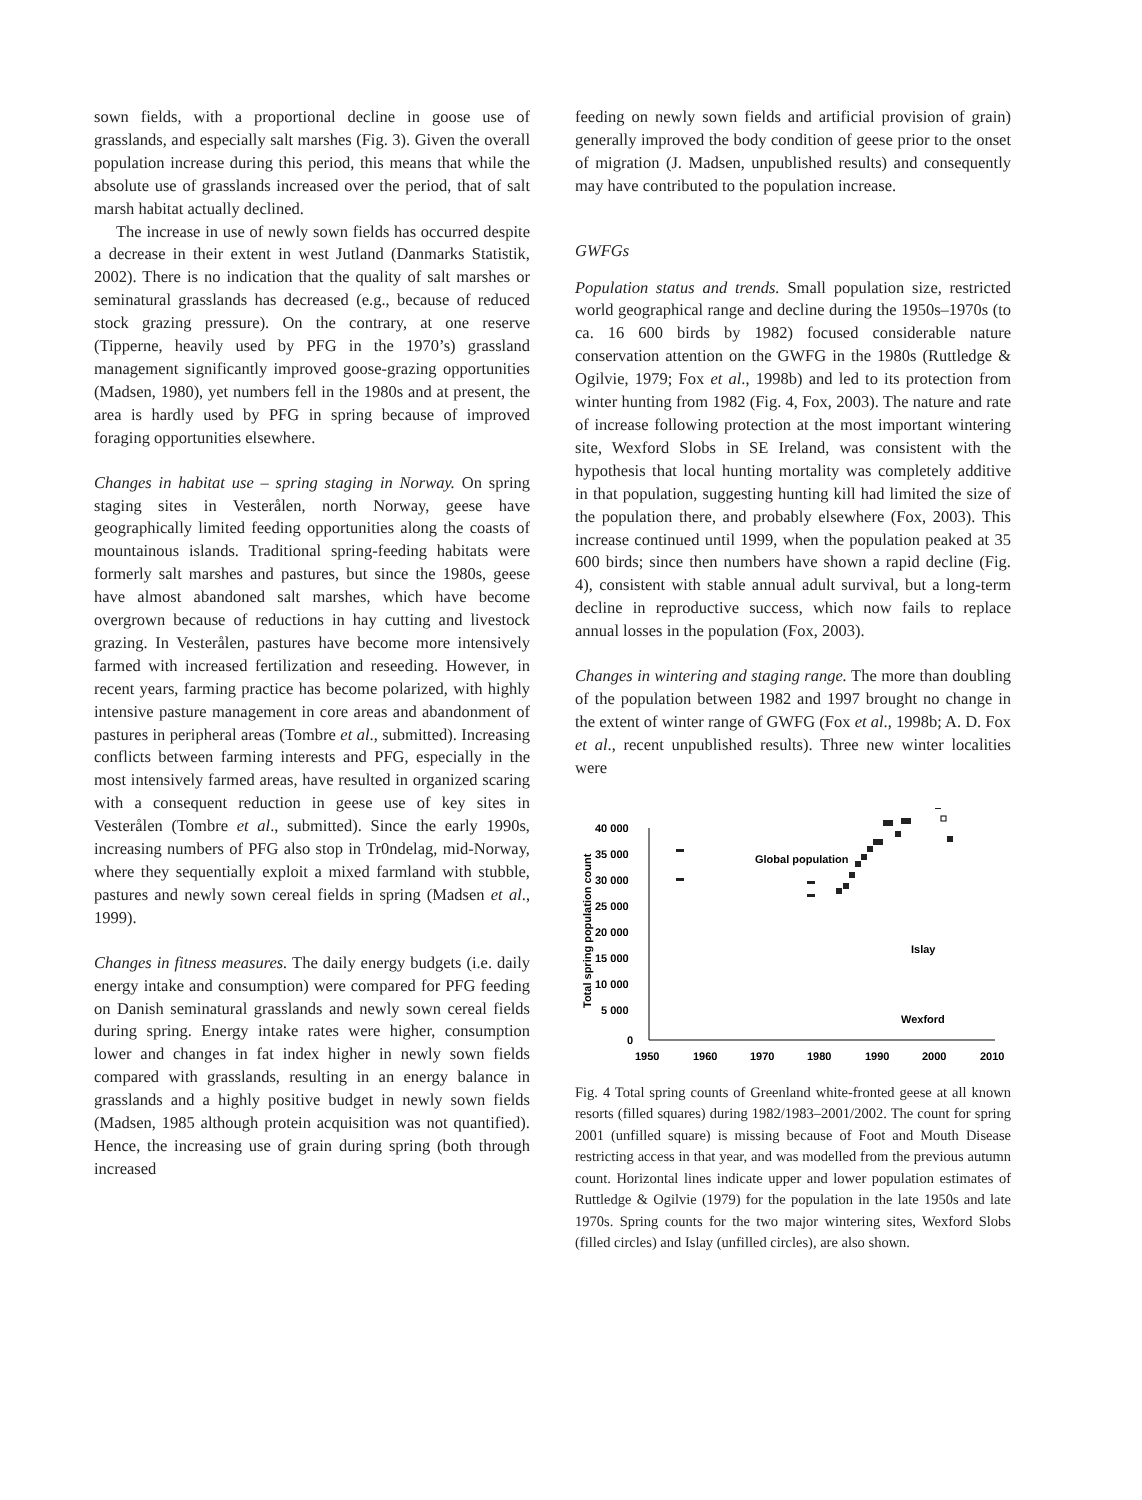sown fields, with a proportional decline in goose use of grasslands, and especially salt marshes (Fig. 3). Given the overall population increase during this period, this means that while the absolute use of grasslands increased over the period, that of salt marsh habitat actually declined.
The increase in use of newly sown fields has occurred despite a decrease in their extent in west Jutland (Danmarks Statistik, 2002). There is no indication that the quality of salt marshes or seminatural grasslands has decreased (e.g., because of reduced stock grazing pressure). On the contrary, at one reserve (Tipperne, heavily used by PFG in the 1970’s) grassland management significantly improved goose-grazing opportunities (Madsen, 1980), yet numbers fell in the 1980s and at present, the area is hardly used by PFG in spring because of improved foraging opportunities elsewhere.
Changes in habitat use – spring staging in Norway. On spring staging sites in Vesterålen, north Norway, geese have geographically limited feeding opportunities along the coasts of mountainous islands. Traditional spring-feeding habitats were formerly salt marshes and pastures, but since the 1980s, geese have almost abandoned salt marshes, which have become overgrown because of reductions in hay cutting and livestock grazing. In Vesterålen, pastures have become more intensively farmed with increased fertilization and reseeding. However, in recent years, farming practice has become polarized, with highly intensive pasture management in core areas and abandonment of pastures in peripheral areas (Tombre et al., submitted). Increasing conflicts between farming interests and PFG, especially in the most intensively farmed areas, have resulted in organized scaring with a consequent reduction in geese use of key sites in Vesterålen (Tombre et al., submitted). Since the early 1990s, increasing numbers of PFG also stop in Tr0ndelag, mid-Norway, where they sequentially exploit a mixed farmland with stubble, pastures and newly sown cereal fields in spring (Madsen et al., 1999).
Changes in fitness measures. The daily energy budgets (i.e. daily energy intake and consumption) were compared for PFG feeding on Danish seminatural grasslands and newly sown cereal fields during spring. Energy intake rates were higher, consumption lower and changes in fat index higher in newly sown fields compared with grasslands, resulting in an energy balance in grasslands and a highly positive budget in newly sown fields (Madsen, 1985 although protein acquisition was not quantified). Hence, the increasing use of grain during spring (both through increased
feeding on newly sown fields and artificial provision of grain) generally improved the body condition of geese prior to the onset of migration (J. Madsen, unpublished results) and consequently may have contributed to the population increase.
GWFGs
Population status and trends. Small population size, restricted world geographical range and decline during the 1950s–1970s (to ca. 16 600 birds by 1982) focused considerable nature conservation attention on the GWFG in the 1980s (Ruttledge & Ogilvie, 1979; Fox et al., 1998b) and led to its protection from winter hunting from 1982 (Fig. 4, Fox, 2003). The nature and rate of increase following protection at the most important wintering site, Wexford Slobs in SE Ireland, was consistent with the hypothesis that local hunting mortality was completely additive in that population, suggesting hunting kill had limited the size of the population there, and probably elsewhere (Fox, 2003). This increase continued until 1999, when the population peaked at 35 600 birds; since then numbers have shown a rapid decline (Fig. 4), consistent with stable annual adult survival, but a long-term decline in reproductive success, which now fails to replace annual losses in the population (Fox, 2003).
Changes in wintering and staging range. The more than doubling of the population between 1982 and 1997 brought no change in the extent of winter range of GWFG (Fox et al., 1998b; A. D. Fox et al., recent unpublished results). Three new winter localities were
Total spring population count
40 000
35 000
30 000
25 000
20 000
15 000
10 000
5 000
0
1950
1960
1970
1980
1990
2000
2010
Global population
Islay
Wexford
Fig. 4 Total spring counts of Greenland white-fronted geese at all known resorts (filled squares) during 1982/1983–2001/2002. The count for spring 2001 (unfilled square) is missing because of Foot and Mouth Disease restricting access in that year, and was modelled from the previous autumn count. Horizontal lines indicate upper and lower population estimates of Ruttledge & Ogilvie (1979) for the population in the late 1950s and late 1970s. Spring counts for the two major wintering sites, Wexford Slobs (filled circles) and Islay (unfilled circles), are also shown.